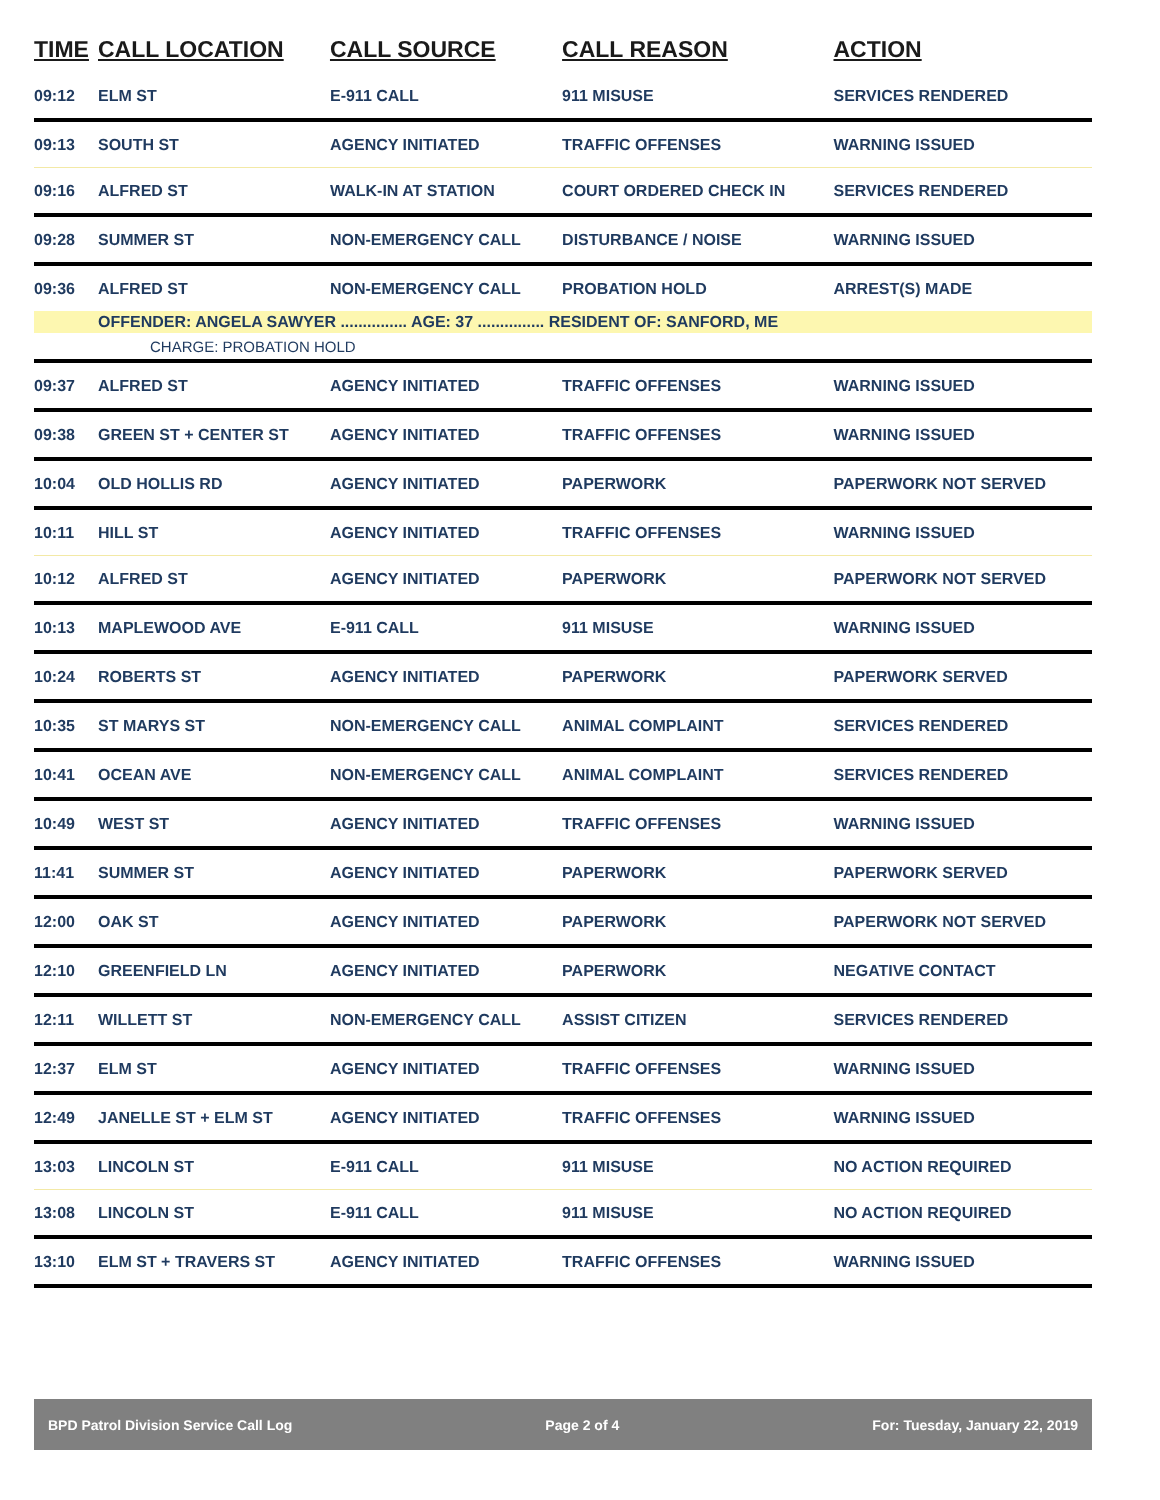| TIME | CALL LOCATION | CALL SOURCE | CALL REASON | ACTION |
| --- | --- | --- | --- | --- |
| 09:12 | ELM ST | E-911 CALL | 911 MISUSE | SERVICES RENDERED |
| 09:13 | SOUTH ST | AGENCY INITIATED | TRAFFIC OFFENSES | WARNING ISSUED |
| 09:16 | ALFRED ST | WALK-IN AT STATION | COURT ORDERED CHECK IN | SERVICES RENDERED |
| 09:28 | SUMMER ST | NON-EMERGENCY CALL | DISTURBANCE / NOISE | WARNING ISSUED |
| 09:36 | ALFRED ST | NON-EMERGENCY CALL | PROBATION HOLD | ARREST(S) MADE |
| | OFFENDER: ANGELA SAWYER ............... AGE: 37 ............... RESIDENT OF: SANFORD, ME | | | |
| CHARGE: PROBATION HOLD | | | | |
| 09:37 | ALFRED ST | AGENCY INITIATED | TRAFFIC OFFENSES | WARNING ISSUED |
| 09:38 | GREEN ST + CENTER ST | AGENCY INITIATED | TRAFFIC OFFENSES | WARNING ISSUED |
| 10:04 | OLD HOLLIS RD | AGENCY INITIATED | PAPERWORK | PAPERWORK NOT SERVED |
| 10:11 | HILL ST | AGENCY INITIATED | TRAFFIC OFFENSES | WARNING ISSUED |
| 10:12 | ALFRED ST | AGENCY INITIATED | PAPERWORK | PAPERWORK NOT SERVED |
| 10:13 | MAPLEWOOD AVE | E-911 CALL | 911 MISUSE | WARNING ISSUED |
| 10:24 | ROBERTS ST | AGENCY INITIATED | PAPERWORK | PAPERWORK SERVED |
| 10:35 | ST MARYS ST | NON-EMERGENCY CALL | ANIMAL COMPLAINT | SERVICES RENDERED |
| 10:41 | OCEAN AVE | NON-EMERGENCY CALL | ANIMAL COMPLAINT | SERVICES RENDERED |
| 10:49 | WEST ST | AGENCY INITIATED | TRAFFIC OFFENSES | WARNING ISSUED |
| 11:41 | SUMMER ST | AGENCY INITIATED | PAPERWORK | PAPERWORK SERVED |
| 12:00 | OAK ST | AGENCY INITIATED | PAPERWORK | PAPERWORK NOT SERVED |
| 12:10 | GREENFIELD LN | AGENCY INITIATED | PAPERWORK | NEGATIVE CONTACT |
| 12:11 | WILLETT ST | NON-EMERGENCY CALL | ASSIST CITIZEN | SERVICES RENDERED |
| 12:37 | ELM ST | AGENCY INITIATED | TRAFFIC OFFENSES | WARNING ISSUED |
| 12:49 | JANELLE ST + ELM ST | AGENCY INITIATED | TRAFFIC OFFENSES | WARNING ISSUED |
| 13:03 | LINCOLN ST | E-911 CALL | 911 MISUSE | NO ACTION REQUIRED |
| 13:08 | LINCOLN ST | E-911 CALL | 911 MISUSE | NO ACTION REQUIRED |
| 13:10 | ELM ST + TRAVERS ST | AGENCY INITIATED | TRAFFIC OFFENSES | WARNING ISSUED |
BPD Patrol Division Service Call Log Page 2 of 4 For: Tuesday, January 22, 2019